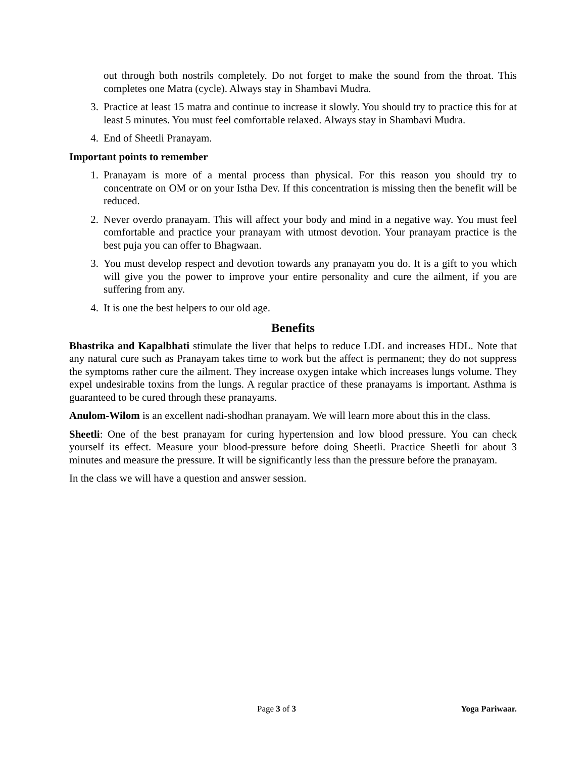out through both nostrils completely. Do not forget to make the sound from the throat. This completes one Matra (cycle). Always stay in Shambavi Mudra.
3. Practice at least 15 matra and continue to increase it slowly. You should try to practice this for at least 5 minutes. You must feel comfortable relaxed. Always stay in Shambavi Mudra.
4. End of Sheetli Pranayam.
Important points to remember
1. Pranayam is more of a mental process than physical. For this reason you should try to concentrate on OM or on your Istha Dev. If this concentration is missing then the benefit will be reduced.
2. Never overdo pranayam. This will affect your body and mind in a negative way. You must feel comfortable and practice your pranayam with utmost devotion. Your pranayam practice is the best puja you can offer to Bhagwaan.
3. You must develop respect and devotion towards any pranayam you do. It is a gift to you which will give you the power to improve your entire personality and cure the ailment, if you are suffering from any.
4. It is one the best helpers to our old age.
Benefits
Bhastrika and Kapalbhati stimulate the liver that helps to reduce LDL and increases HDL. Note that any natural cure such as Pranayam takes time to work but the affect is permanent; they do not suppress the symptoms rather cure the ailment. They increase oxygen intake which increases lungs volume. They expel undesirable toxins from the lungs. A regular practice of these pranayams is important. Asthma is guaranteed to be cured through these pranayams.
Anulom-Wilom is an excellent nadi-shodhan pranayam. We will learn more about this in the class.
Sheetli: One of the best pranayam for curing hypertension and low blood pressure. You can check yourself its effect. Measure your blood-pressure before doing Sheetli. Practice Sheetli for about 3 minutes and measure the pressure. It will be significantly less than the pressure before the pranayam.
In the class we will have a question and answer session.
Page 3 of 3 Yoga Pariwaar.